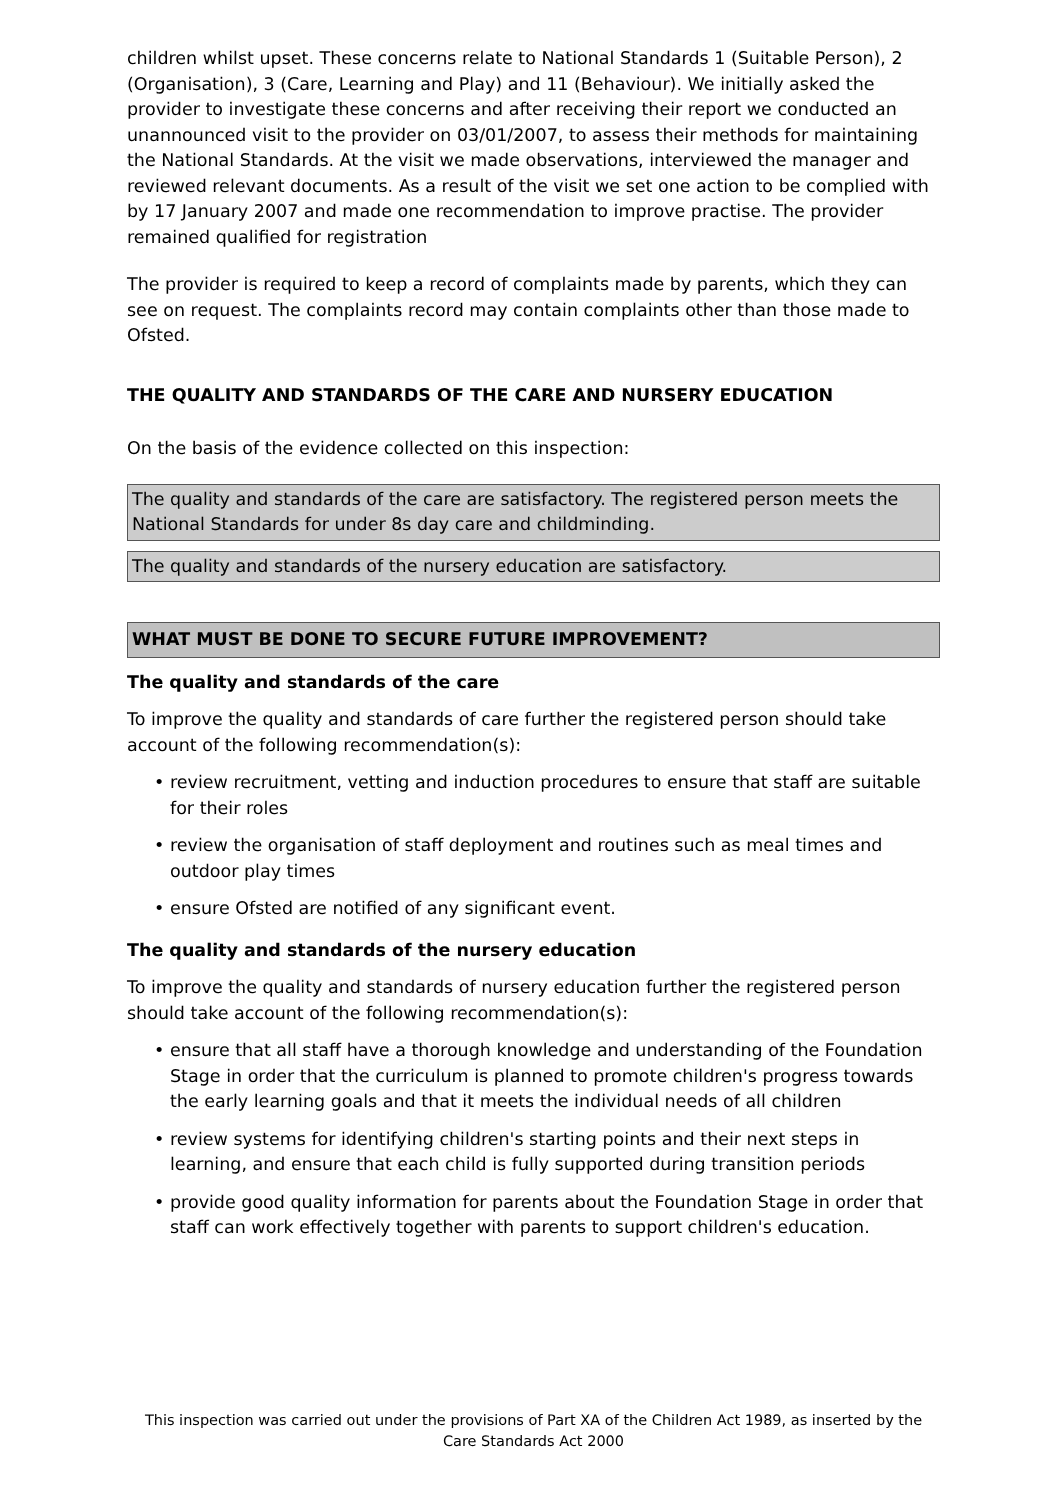children whilst upset. These concerns relate to National Standards 1 (Suitable Person), 2 (Organisation), 3 (Care, Learning and Play) and 11 (Behaviour). We initially asked the provider to investigate these concerns and after receiving their report we conducted an unannounced visit to the provider on 03/01/2007, to assess their methods for maintaining the National Standards. At the visit we made observations, interviewed the manager and reviewed relevant documents. As a result of the visit we set one action to be complied with by 17 January 2007 and made one recommendation to improve practise. The provider remained qualified for registration
The provider is required to keep a record of complaints made by parents, which they can see on request. The complaints record may contain complaints other than those made to Ofsted.
THE QUALITY AND STANDARDS OF THE CARE AND NURSERY EDUCATION
On the basis of the evidence collected on this inspection:
The quality and standards of the care are satisfactory. The registered person meets the National Standards for under 8s day care and childminding.
The quality and standards of the nursery education are satisfactory.
WHAT MUST BE DONE TO SECURE FUTURE IMPROVEMENT?
The quality and standards of the care
To improve the quality and standards of care further the registered person should take account of the following recommendation(s):
• review recruitment, vetting and induction procedures to ensure that staff are suitable for their roles
• review the organisation of staff deployment and routines such as meal times and outdoor play times
• ensure Ofsted are notified of any significant event.
The quality and standards of the nursery education
To improve the quality and standards of nursery education further the registered person should take account of the following recommendation(s):
• ensure that all staff have a thorough knowledge and understanding of the Foundation Stage in order that the curriculum is planned to promote children's progress towards the early learning goals and that it meets the individual needs of all children
• review systems for identifying children's starting points and their next steps in learning, and ensure that each child is fully supported during transition periods
• provide good quality information for parents about the Foundation Stage in order that staff can work effectively together with parents to support children's education.
This inspection was carried out under the provisions of Part XA of the Children Act 1989, as inserted by the Care Standards Act 2000